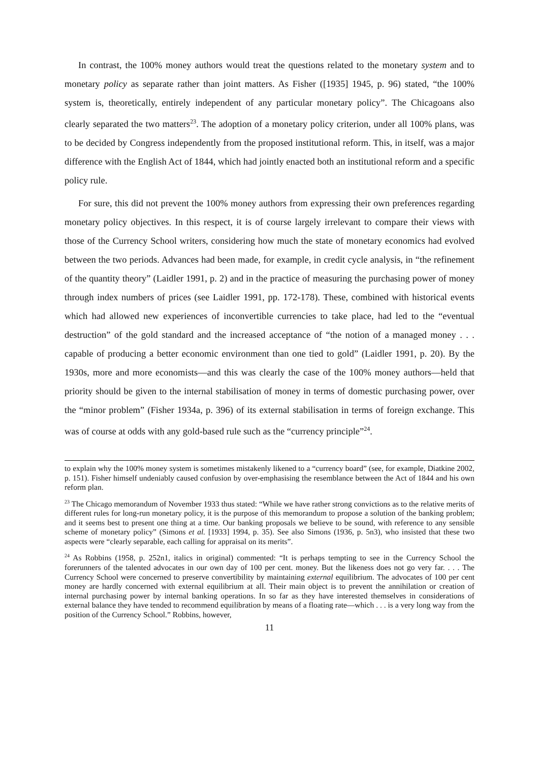In contrast, the 100% money authors would treat the questions related to the monetary system and to monetary policy as separate rather than joint matters. As Fisher ([1935] 1945, p. 96) stated, “the 100% system is, theoretically, entirely independent of any particular monetary policy”. The Chicagoans also clearly separated the two matters<sup>23</sup>. The adoption of a monetary policy criterion, under all 100% plans, was to be decided by Congress independently from the proposed institutional reform. This, in itself, was a major difference with the English Act of 1844, which had jointly enacted both an institutional reform and a specific policy rule.
For sure, this did not prevent the 100% money authors from expressing their own preferences regarding monetary policy objectives. In this respect, it is of course largely irrelevant to compare their views with those of the Currency School writers, considering how much the state of monetary economics had evolved between the two periods. Advances had been made, for example, in credit cycle analysis, in “the refinement of the quantity theory” (Laidler 1991, p. 2) and in the practice of measuring the purchasing power of money through index numbers of prices (see Laidler 1991, pp. 172-178). These, combined with historical events which had allowed new experiences of inconvertible currencies to take place, had led to the “eventual destruction” of the gold standard and the increased acceptance of “the notion of a managed money . . . capable of producing a better economic environment than one tied to gold” (Laidler 1991, p. 20). By the 1930s, more and more economists—and this was clearly the case of the 100% money authors—held that priority should be given to the internal stabilisation of money in terms of domestic purchasing power, over the “minor problem” (Fisher 1934a, p. 396) of its external stabilisation in terms of foreign exchange. This was of course at odds with any gold-based rule such as the “currency principle”<sup>24</sup>.
to explain why the 100% money system is sometimes mistakenly likened to a “currency board” (see, for example, Diatkine 2002, p. 151). Fisher himself undeniably caused confusion by over-emphasising the resemblance between the Act of 1844 and his own reform plan.
<sup>23</sup> The Chicago memorandum of November 1933 thus stated: “While we have rather strong convictions as to the relative merits of different rules for long-run monetary policy, it is the purpose of this memorandum to propose a solution of the banking problem; and it seems best to present one thing at a time. Our banking proposals we believe to be sound, with reference to any sensible scheme of monetary policy” (Simons et al. [1933] 1994, p. 35). See also Simons (1936, p. 5n3), who insisted that these two aspects were “clearly separable, each calling for appraisal on its merits”.
<sup>24</sup> As Robbins (1958, p. 252n1, italics in original) commented: “It is perhaps tempting to see in the Currency School the forerunners of the talented advocates in our own day of 100 per cent. money. But the likeness does not go very far. . . . The Currency School were concerned to preserve convertibility by maintaining external equilibrium. The advocates of 100 per cent money are hardly concerned with external equilibrium at all. Their main object is to prevent the annihilation or creation of internal purchasing power by internal banking operations. In so far as they have interested themselves in considerations of external balance they have tended to recommend equilibration by means of a floating rate—which . . . is a very long way from the position of the Currency School.” Robbins, however,
11